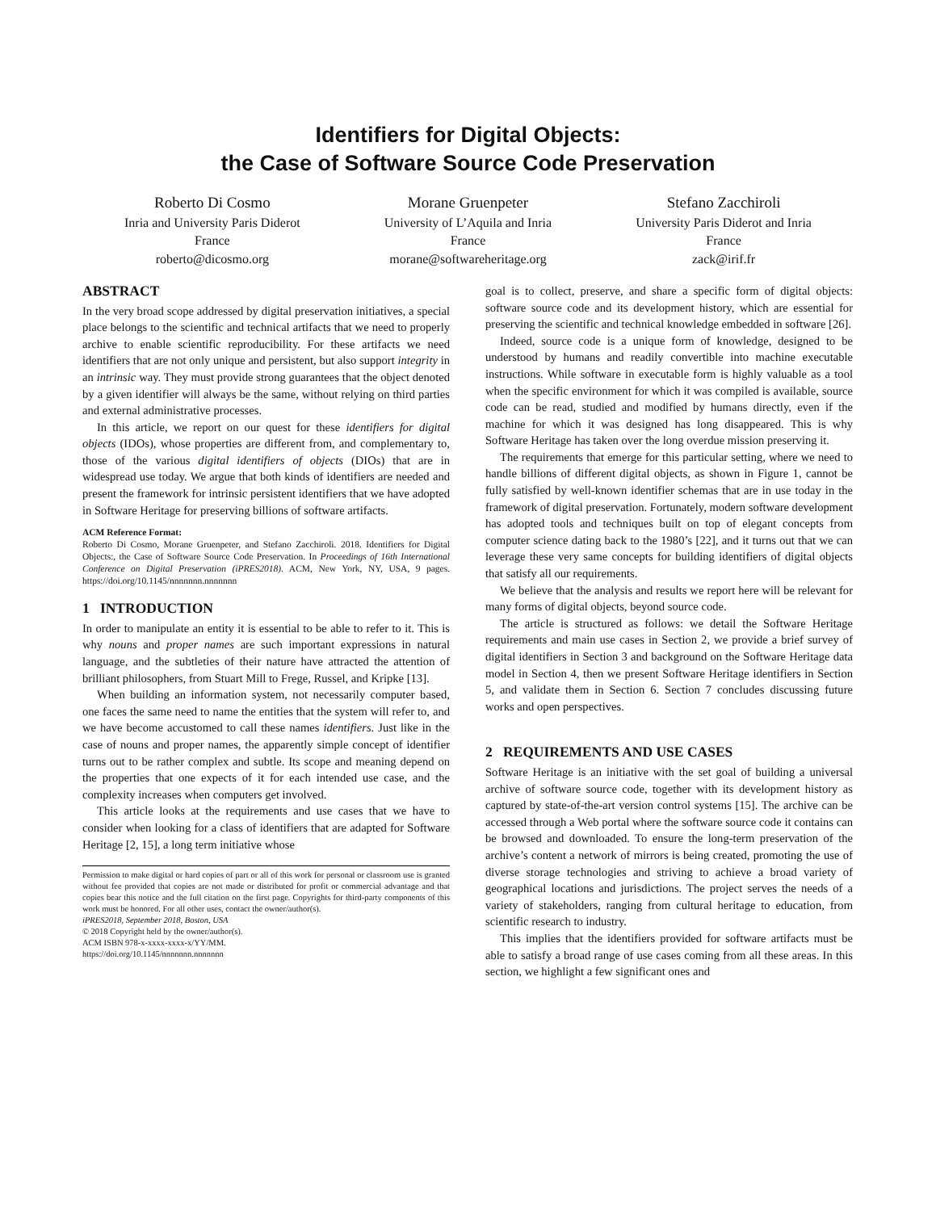Identifiers for Digital Objects:
the Case of Software Source Code Preservation
Roberto Di Cosmo
Inria and University Paris Diderot
France
roberto@dicosmo.org
Morane Gruenpeter
University of L’Aquila and Inria
France
morane@softwareheritage.org
Stefano Zacchiroli
University Paris Diderot and Inria
France
zack@irif.fr
ABSTRACT
In the very broad scope addressed by digital preservation initiatives, a special place belongs to the scientific and technical artifacts that we need to properly archive to enable scientific reproducibility. For these artifacts we need identifiers that are not only unique and persistent, but also support integrity in an intrinsic way. They must provide strong guarantees that the object denoted by a given identifier will always be the same, without relying on third parties and external administrative processes.
In this article, we report on our quest for these identifiers for digital objects (IDOs), whose properties are different from, and complementary to, those of the various digital identifiers of objects (DIOs) that are in widespread use today. We argue that both kinds of identifiers are needed and present the framework for intrinsic persistent identifiers that we have adopted in Software Heritage for preserving billions of software artifacts.
ACM Reference Format:
Roberto Di Cosmo, Morane Gruenpeter, and Stefano Zacchiroli. 2018. Identifiers for Digital Objects:, the Case of Software Source Code Preservation. In Proceedings of 16th International Conference on Digital Preservation (iPRES2018). ACM, New York, NY, USA, 9 pages. https://doi.org/10.1145/nnnnnnn.nnnnnnn
1 INTRODUCTION
In order to manipulate an entity it is essential to be able to refer to it. This is why nouns and proper names are such important expressions in natural language, and the subtleties of their nature have attracted the attention of brilliant philosophers, from Stuart Mill to Frege, Russel, and Kripke [13].
When building an information system, not necessarily computer based, one faces the same need to name the entities that the system will refer to, and we have become accustomed to call these names identifiers. Just like in the case of nouns and proper names, the apparently simple concept of identifier turns out to be rather complex and subtle. Its scope and meaning depend on the properties that one expects of it for each intended use case, and the complexity increases when computers get involved.
This article looks at the requirements and use cases that we have to consider when looking for a class of identifiers that are adapted for Software Heritage [2, 15], a long term initiative whose
Permission to make digital or hard copies of part or all of this work for personal or classroom use is granted without fee provided that copies are not made or distributed for profit or commercial advantage and that copies bear this notice and the full citation on the first page. Copyrights for third-party components of this work must be honored. For all other uses, contact the owner/author(s).
iPRES2018, September 2018, Boston, USA
© 2018 Copyright held by the owner/author(s).
ACM ISBN 978-x-xxxx-xxxx-x/YY/MM.
https://doi.org/10.1145/nnnnnnn.nnnnnnn
goal is to collect, preserve, and share a specific form of digital objects: software source code and its development history, which are essential for preserving the scientific and technical knowledge embedded in software [26].
Indeed, source code is a unique form of knowledge, designed to be understood by humans and readily convertible into machine executable instructions. While software in executable form is highly valuable as a tool when the specific environment for which it was compiled is available, source code can be read, studied and modified by humans directly, even if the machine for which it was designed has long disappeared. This is why Software Heritage has taken over the long overdue mission preserving it.
The requirements that emerge for this particular setting, where we need to handle billions of different digital objects, as shown in Figure 1, cannot be fully satisfied by well-known identifier schemas that are in use today in the framework of digital preservation. Fortunately, modern software development has adopted tools and techniques built on top of elegant concepts from computer science dating back to the 1980’s [22], and it turns out that we can leverage these very same concepts for building identifiers of digital objects that satisfy all our requirements.
We believe that the analysis and results we report here will be relevant for many forms of digital objects, beyond source code.
The article is structured as follows: we detail the Software Heritage requirements and main use cases in Section 2, we provide a brief survey of digital identifiers in Section 3 and background on the Software Heritage data model in Section 4, then we present Software Heritage identifiers in Section 5, and validate them in Section 6. Section 7 concludes discussing future works and open perspectives.
2 REQUIREMENTS AND USE CASES
Software Heritage is an initiative with the set goal of building a universal archive of software source code, together with its development history as captured by state-of-the-art version control systems [15]. The archive can be accessed through a Web portal where the software source code it contains can be browsed and downloaded. To ensure the long-term preservation of the archive’s content a network of mirrors is being created, promoting the use of diverse storage technologies and striving to achieve a broad variety of geographical locations and jurisdictions. The project serves the needs of a variety of stakeholders, ranging from cultural heritage to education, from scientific research to industry.
This implies that the identifiers provided for software artifacts must be able to satisfy a broad range of use cases coming from all these areas. In this section, we highlight a few significant ones and